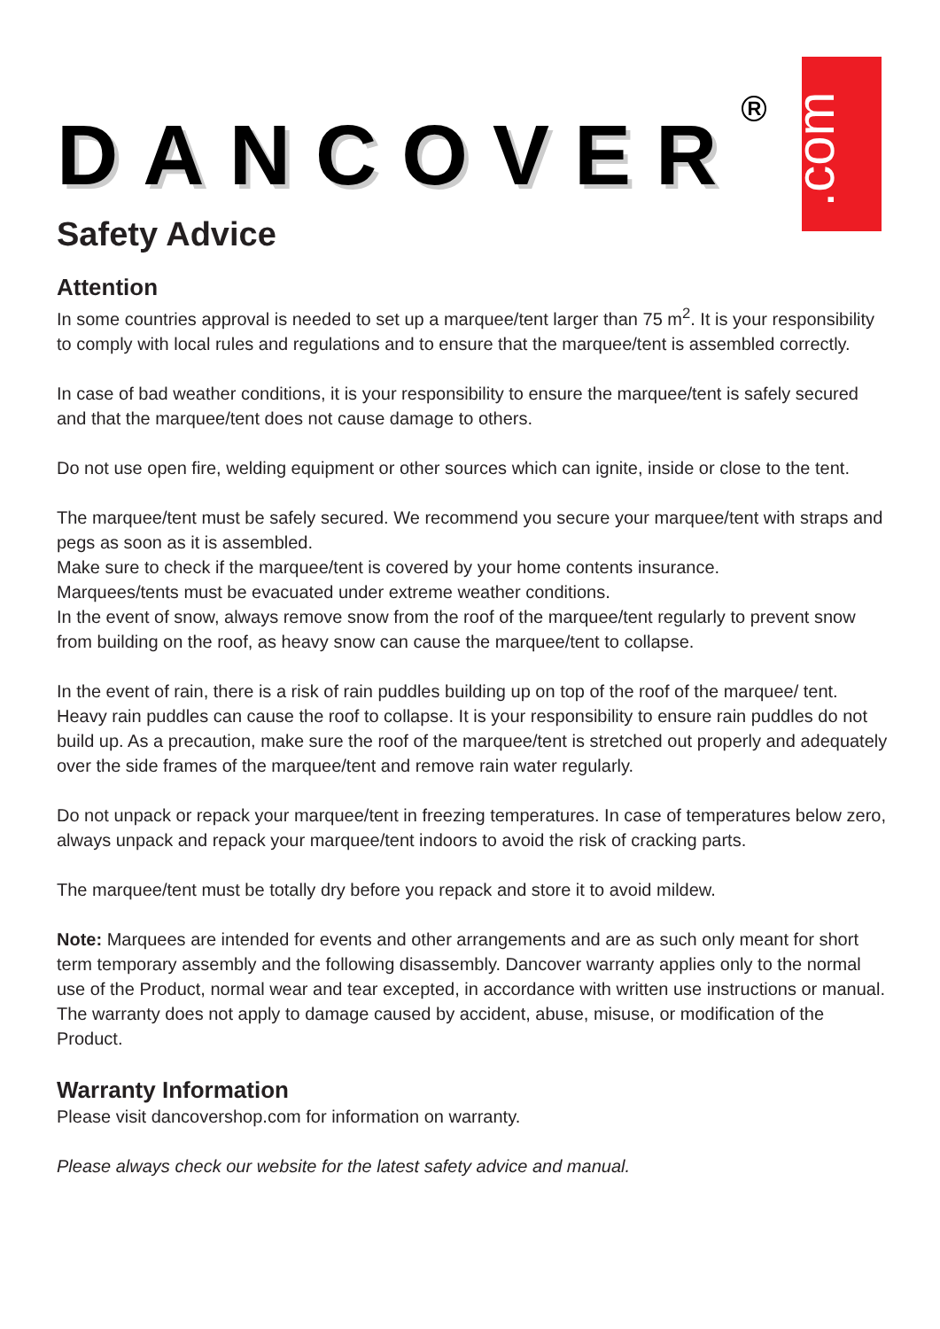DANCOVER R
.com
Safety Advice
Attention
In some countries approval is needed to set up a marquee/tent larger than 75 m<sup>2</sup>. It is your responsibility to comply with local rules and regulations and to ensure that the marquee/tent is assembled correctly.
In case of bad weather conditions, it is your responsibility to ensure the marquee/tent is safely secured and that the marquee/tent does not cause damage to others.
Do not use open fire, welding equipment or other sources which can ignite, inside or close to the tent.
The marquee/tent must be safely secured. We recommend you secure your marquee/tent with straps and pegs as soon as it is assembled.
Make sure to check if the marquee/tent is covered by your home contents insurance.
Marquees/tents must be evacuated under extreme weather conditions.
In the event of snow, always remove snow from the roof of the marquee/tent regularly to prevent snow from building on the roof, as heavy snow can cause the marquee/tent to collapse.
In the event of rain, there is a risk of rain puddles building up on top of the roof of the marquee/ tent. Heavy rain puddles can cause the roof to collapse. It is your responsibility to ensure rain puddles do not build up. As a precaution, make sure the roof of the marquee/tent is stretched out properly and adequately over the side frames of the marquee/tent and remove rain water regularly.
Do not unpack or repack your marquee/tent in freezing temperatures. In case of temperatures below zero, always unpack and repack your marquee/tent indoors to avoid the risk of cracking parts.
The marquee/tent must be totally dry before you repack and store it to avoid mildew.
Note: Marquees are intended for events and other arrangements and are as such only meant for short term temporary assembly and the following disassembly. Dancover warranty applies only to the normal use of the Product, normal wear and tear excepted, in accordance with written use instructions or manual. The warranty does not apply to damage caused by accident, abuse, misuse, or modification of the Product.
Warranty Information
Please visit dancovershop.com for information on warranty.
Please always check our website for the latest safety advice and manual.